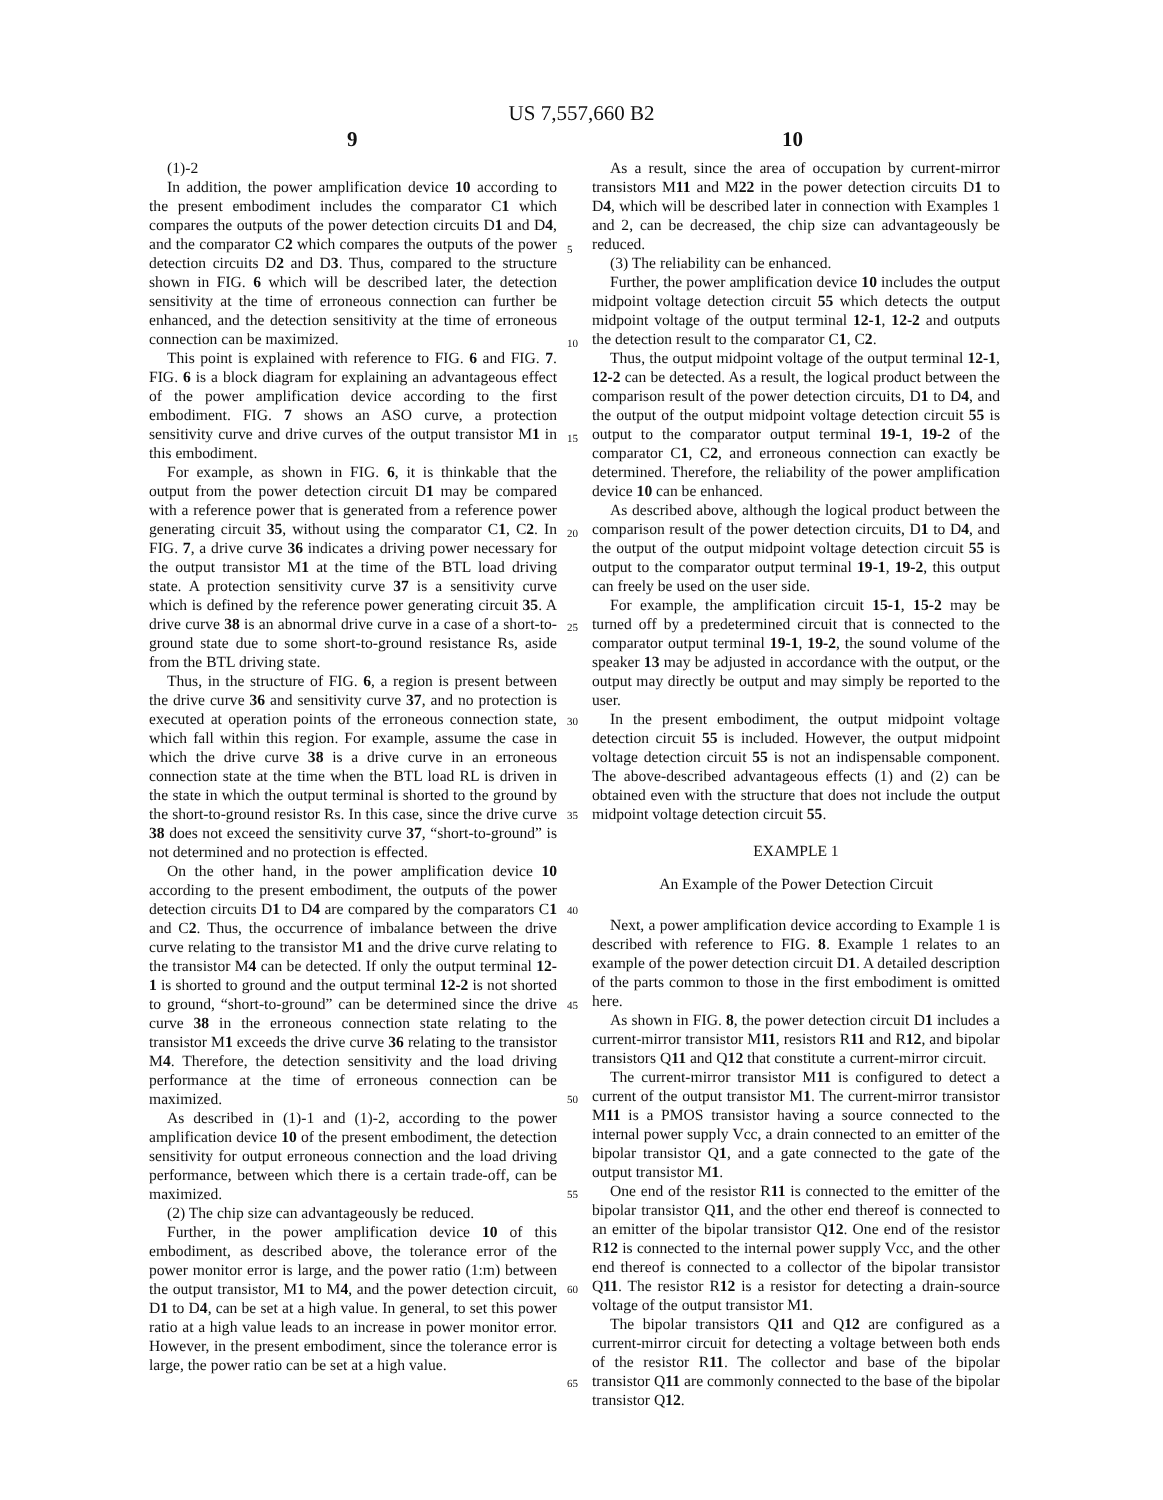US 7,557,660 B2
9 10
(1)-2
In addition, the power amplification device 10 according to the present embodiment includes the comparator C1 which compares the outputs of the power detection circuits D1 and D4, and the comparator C2 which compares the outputs of the power detection circuits D2 and D3. Thus, compared to the structure shown in FIG. 6 which will be described later, the detection sensitivity at the time of erroneous connection can further be enhanced, and the detection sensitivity at the time of erroneous connection can be maximized.
This point is explained with reference to FIG. 6 and FIG. 7. FIG. 6 is a block diagram for explaining an advantageous effect of the power amplification device according to the first embodiment. FIG. 7 shows an ASO curve, a protection sensitivity curve and drive curves of the output transistor M1 in this embodiment.
For example, as shown in FIG. 6, it is thinkable that the output from the power detection circuit D1 may be compared with a reference power that is generated from a reference power generating circuit 35, without using the comparator C1, C2. In FIG. 7, a drive curve 36 indicates a driving power necessary for the output transistor M1 at the time of the BTL load driving state. A protection sensitivity curve 37 is a sensitivity curve which is defined by the reference power generating circuit 35. A drive curve 38 is an abnormal drive curve in a case of a short-to-ground state due to some short-to-ground resistance Rs, aside from the BTL driving state.
Thus, in the structure of FIG. 6, a region is present between the drive curve 36 and sensitivity curve 37, and no protection is executed at operation points of the erroneous connection state, which fall within this region. For example, assume the case in which the drive curve 38 is a drive curve in an erroneous connection state at the time when the BTL load RL is driven in the state in which the output terminal is shorted to the ground by the short-to-ground resistor Rs. In this case, since the drive curve 38 does not exceed the sensitivity curve 37, “short-to-ground” is not determined and no protection is effected.
On the other hand, in the power amplification device 10 according to the present embodiment, the outputs of the power detection circuits D1 to D4 are compared by the comparators C1 and C2. Thus, the occurrence of imbalance between the drive curve relating to the transistor M1 and the drive curve relating to the transistor M4 can be detected. If only the output terminal 12-1 is shorted to ground and the output terminal 12-2 is not shorted to ground, “short-to-ground” can be determined since the drive curve 38 in the erroneous connection state relating to the transistor M1 exceeds the drive curve 36 relating to the transistor M4. Therefore, the detection sensitivity and the load driving performance at the time of erroneous connection can be maximized.
As described in (1)-1 and (1)-2, according to the power amplification device 10 of the present embodiment, the detection sensitivity for output erroneous connection and the load driving performance, between which there is a certain trade-off, can be maximized.
(2) The chip size can advantageously be reduced.
Further, in the power amplification device 10 of this embodiment, as described above, the tolerance error of the power monitor error is large, and the power ratio (1:m) between the output transistor, M1 to M4, and the power detection circuit, D1 to D4, can be set at a high value. In general, to set this power ratio at a high value leads to an increase in power monitor error. However, in the present embodiment, since the tolerance error is large, the power ratio can be set at a high value.
5
10
15
20
25
30
35
40
45
50
55
60
65
As a result, since the area of occupation by current-mirror transistors M11 and M22 in the power detection circuits D1 to D4, which will be described later in connection with Examples 1 and 2, can be decreased, the chip size can advantageously be reduced.
(3) The reliability can be enhanced.
Further, the power amplification device 10 includes the output midpoint voltage detection circuit 55 which detects the output midpoint voltage of the output terminal 12-1, 12-2 and outputs the detection result to the comparator C1, C2.
Thus, the output midpoint voltage of the output terminal 12-1, 12-2 can be detected. As a result, the logical product between the comparison result of the power detection circuits, D1 to D4, and the output of the output midpoint voltage detection circuit 55 is output to the comparator output terminal 19-1, 19-2 of the comparator C1, C2, and erroneous connection can exactly be determined. Therefore, the reliability of the power amplification device 10 can be enhanced.
As described above, although the logical product between the comparison result of the power detection circuits, D1 to D4, and the output of the output midpoint voltage detection circuit 55 is output to the comparator output terminal 19-1, 19-2, this output can freely be used on the user side.
For example, the amplification circuit 15-1, 15-2 may be turned off by a predetermined circuit that is connected to the comparator output terminal 19-1, 19-2, the sound volume of the speaker 13 may be adjusted in accordance with the output, or the output may directly be output and may simply be reported to the user.
In the present embodiment, the output midpoint voltage detection circuit 55 is included. However, the output midpoint voltage detection circuit 55 is not an indispensable component. The above-described advantageous effects (1) and (2) can be obtained even with the structure that does not include the output midpoint voltage detection circuit 55.
EXAMPLE 1
An Example of the Power Detection Circuit
Next, a power amplification device according to Example 1 is described with reference to FIG. 8. Example 1 relates to an example of the power detection circuit D1. A detailed description of the parts common to those in the first embodiment is omitted here.
As shown in FIG. 8, the power detection circuit D1 includes a current-mirror transistor M11, resistors R11 and R12, and bipolar transistors Q11 and Q12 that constitute a current-mirror circuit.
The current-mirror transistor M11 is configured to detect a current of the output transistor M1. The current-mirror transistor M11 is a PMOS transistor having a source connected to the internal power supply Vcc, a drain connected to an emitter of the bipolar transistor Q1, and a gate connected to the gate of the output transistor M1.
One end of the resistor R11 is connected to the emitter of the bipolar transistor Q11, and the other end thereof is connected to an emitter of the bipolar transistor Q12. One end of the resistor R12 is connected to the internal power supply Vcc, and the other end thereof is connected to a collector of the bipolar transistor Q11. The resistor R12 is a resistor for detecting a drain-source voltage of the output transistor M1.
The bipolar transistors Q11 and Q12 are configured as a current-mirror circuit for detecting a voltage between both ends of the resistor R11. The collector and base of the bipolar transistor Q11 are commonly connected to the base of the bipolar transistor Q12.